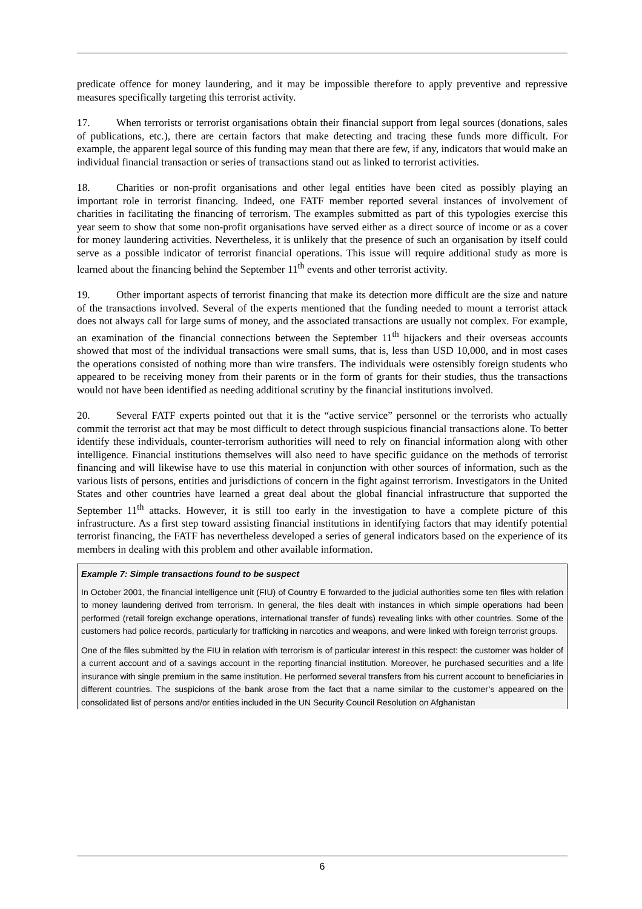predicate offence for money laundering, and it may be impossible therefore to apply preventive and repressive measures specifically targeting this terrorist activity.
17. When terrorists or terrorist organisations obtain their financial support from legal sources (donations, sales of publications, etc.), there are certain factors that make detecting and tracing these funds more difficult. For example, the apparent legal source of this funding may mean that there are few, if any, indicators that would make an individual financial transaction or series of transactions stand out as linked to terrorist activities.
18. Charities or non-profit organisations and other legal entities have been cited as possibly playing an important role in terrorist financing. Indeed, one FATF member reported several instances of involvement of charities in facilitating the financing of terrorism. The examples submitted as part of this typologies exercise this year seem to show that some non-profit organisations have served either as a direct source of income or as a cover for money laundering activities. Nevertheless, it is unlikely that the presence of such an organisation by itself could serve as a possible indicator of terrorist financial operations. This issue will require additional study as more is learned about the financing behind the September 11<sup>th</sup> events and other terrorist activity.
19. Other important aspects of terrorist financing that make its detection more difficult are the size and nature of the transactions involved. Several of the experts mentioned that the funding needed to mount a terrorist attack does not always call for large sums of money, and the associated transactions are usually not complex. For example, an examination of the financial connections between the September 11<sup>th</sup> hijackers and their overseas accounts showed that most of the individual transactions were small sums, that is, less than USD 10,000, and in most cases the operations consisted of nothing more than wire transfers. The individuals were ostensibly foreign students who appeared to be receiving money from their parents or in the form of grants for their studies, thus the transactions would not have been identified as needing additional scrutiny by the financial institutions involved.
20. Several FATF experts pointed out that it is the “active service” personnel or the terrorists who actually commit the terrorist act that may be most difficult to detect through suspicious financial transactions alone. To better identify these individuals, counter-terrorism authorities will need to rely on financial information along with other intelligence. Financial institutions themselves will also need to have specific guidance on the methods of terrorist financing and will likewise have to use this material in conjunction with other sources of information, such as the various lists of persons, entities and jurisdictions of concern in the fight against terrorism. Investigators in the United States and other countries have learned a great deal about the global financial infrastructure that supported the September 11<sup>th</sup> attacks. However, it is still too early in the investigation to have a complete picture of this infrastructure. As a first step toward assisting financial institutions in identifying factors that may identify potential terrorist financing, the FATF has nevertheless developed a series of general indicators based on the experience of its members in dealing with this problem and other available information.
Example 7: Simple transactions found to be suspect
In October 2001, the financial intelligence unit (FIU) of Country E forwarded to the judicial authorities some ten files with relation to money laundering derived from terrorism. In general, the files dealt with instances in which simple operations had been performed (retail foreign exchange operations, international transfer of funds) revealing links with other countries. Some of the customers had police records, particularly for trafficking in narcotics and weapons, and were linked with foreign terrorist groups.
One of the files submitted by the FIU in relation with terrorism is of particular interest in this respect: the customer was holder of a current account and of a savings account in the reporting financial institution. Moreover, he purchased securities and a life insurance with single premium in the same institution. He performed several transfers from his current account to beneficiaries in different countries. The suspicions of the bank arose from the fact that a name similar to the customer’s appeared on the consolidated list of persons and/or entities included in the UN Security Council Resolution on Afghanistan
6